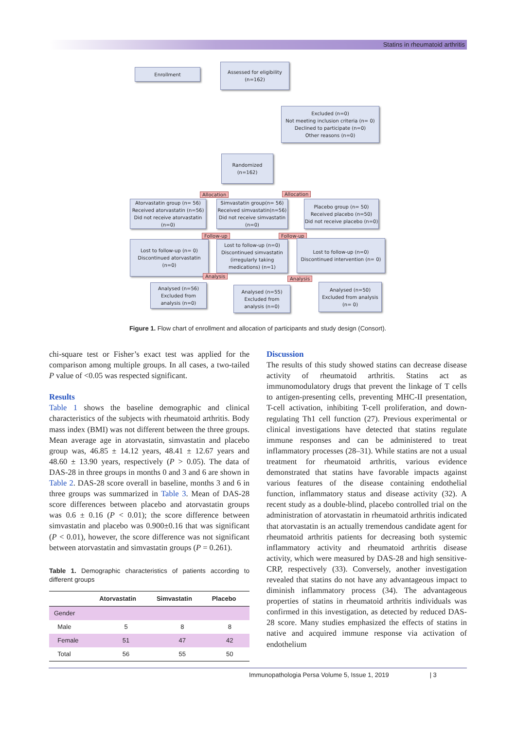Statins in rheumatoid arthritis
Enrollment
Assessed for eligibility
(n=162)
Excluded (n=0)
Not meeting inclusion criteria (n= 0)
Declined to participate (n=0)
Other reasons (n=0)
Randomized (n=162)
Allocation Allocation
Atorvastatin group (n= 56)
Received atorvastatin (n=56)
Did not receive atorvastatin (n=0)
Simvastatin group(n= 56)
Received simvastatin(n=56)
Did not receive simvastatin (n=0)
Placebo group (n= 50)
Received placebo (n=50)
Did not receive placebo (n=0)
Follow-up Follow-up
Lost to follow-up (n= 0)
Discontinued atorvastatin (n=0)
Lost to follow-up (n=0)
Discontinued simvastatin (irregularly taking medications) (n=1)
Lost to follow-up (n=0)
Discontinued intervention (n= 0)
Analysis Analysis
Analysed (n=56)
Excluded from analysis (n=0)
Analysed (n=55)
Excluded from analysis (n=0)
Analysed (n=50)
Excluded from analysis (n= 0)
Figure 1. Flow chart of enrollment and allocation of participants and study design (Consort).
chi-square test or Fisher’s exact test was applied for the comparison among multiple groups. In all cases, a two-tailed P value of <0.05 was respected significant.
Results
Table 1 shows the baseline demographic and clinical characteristics of the subjects with rheumatoid arthritis. Body mass index (BMI) was not different between the three groups. Mean average age in atorvastatin, simvastatin and placebo group was, 46.85 ± 14.12 years, 48.41 ± 12.67 years and 48.60 ± 13.90 years, respectively (P > 0.05). The data of DAS-28 in three groups in months 0 and 3 and 6 are shown in Table 2. DAS-28 score overall in baseline, months 3 and 6 in three groups was summarized in Table 3. Mean of DAS-28 score differences between placebo and atorvastatin groups was 0.6 ± 0.16 (P < 0.01); the score difference between simvastatin and placebo was 0.900±0.16 that was significant (P < 0.01), however, the score difference was not significant between atorvastatin and simvastatin groups (P = 0.261).
Table 1. Demographic characteristics of patients according to different groups
| | Atorvastatin | Simvastatin | Placebo |
| --- | --- | --- | --- |
| Gender | | | |
| Male | 5 | 8 | 8 |
| Female | 51 | 47 | 42 |
| Total | 56 | 55 | 50 |
Discussion
The results of this study showed statins can decrease disease activity of rheumatoid arthritis. Statins act as immunomodulatory drugs that prevent the linkage of T cells to antigen-presenting cells, preventing MHC-II presentation, T-cell activation, inhibiting T-cell proliferation, and down-regulating Th1 cell function (27). Previous experimental or clinical investigations have detected that statins regulate immune responses and can be administered to treat inflammatory processes (28–31). While statins are not a usual treatment for rheumatoid arthritis, various evidence demonstrated that statins have favorable impacts against various features of the disease containing endothelial function, inflammatory status and disease activity (32). A recent study as a double-blind, placebo controlled trial on the administration of atorvastatin in rheumatoid arthritis indicated that atorvastatin is an actually tremendous candidate agent for rheumatoid arthritis patients for decreasing both systemic inflammatory activity and rheumatoid arthritis disease activity, which were measured by DAS-28 and high sensitive-CRP, respectively (33). Conversely, another investigation revealed that statins do not have any advantageous impact to diminish inflammatory process (34). The advantageous properties of statins in rheumatoid arthritis individuals was confirmed in this investigation, as detected by reduced DAS-28 score. Many studies emphasized the effects of statins in native and acquired immune response via activation of endothelium
Immunopathologia Persa Volume 5, Issue 1, 2019 | 3